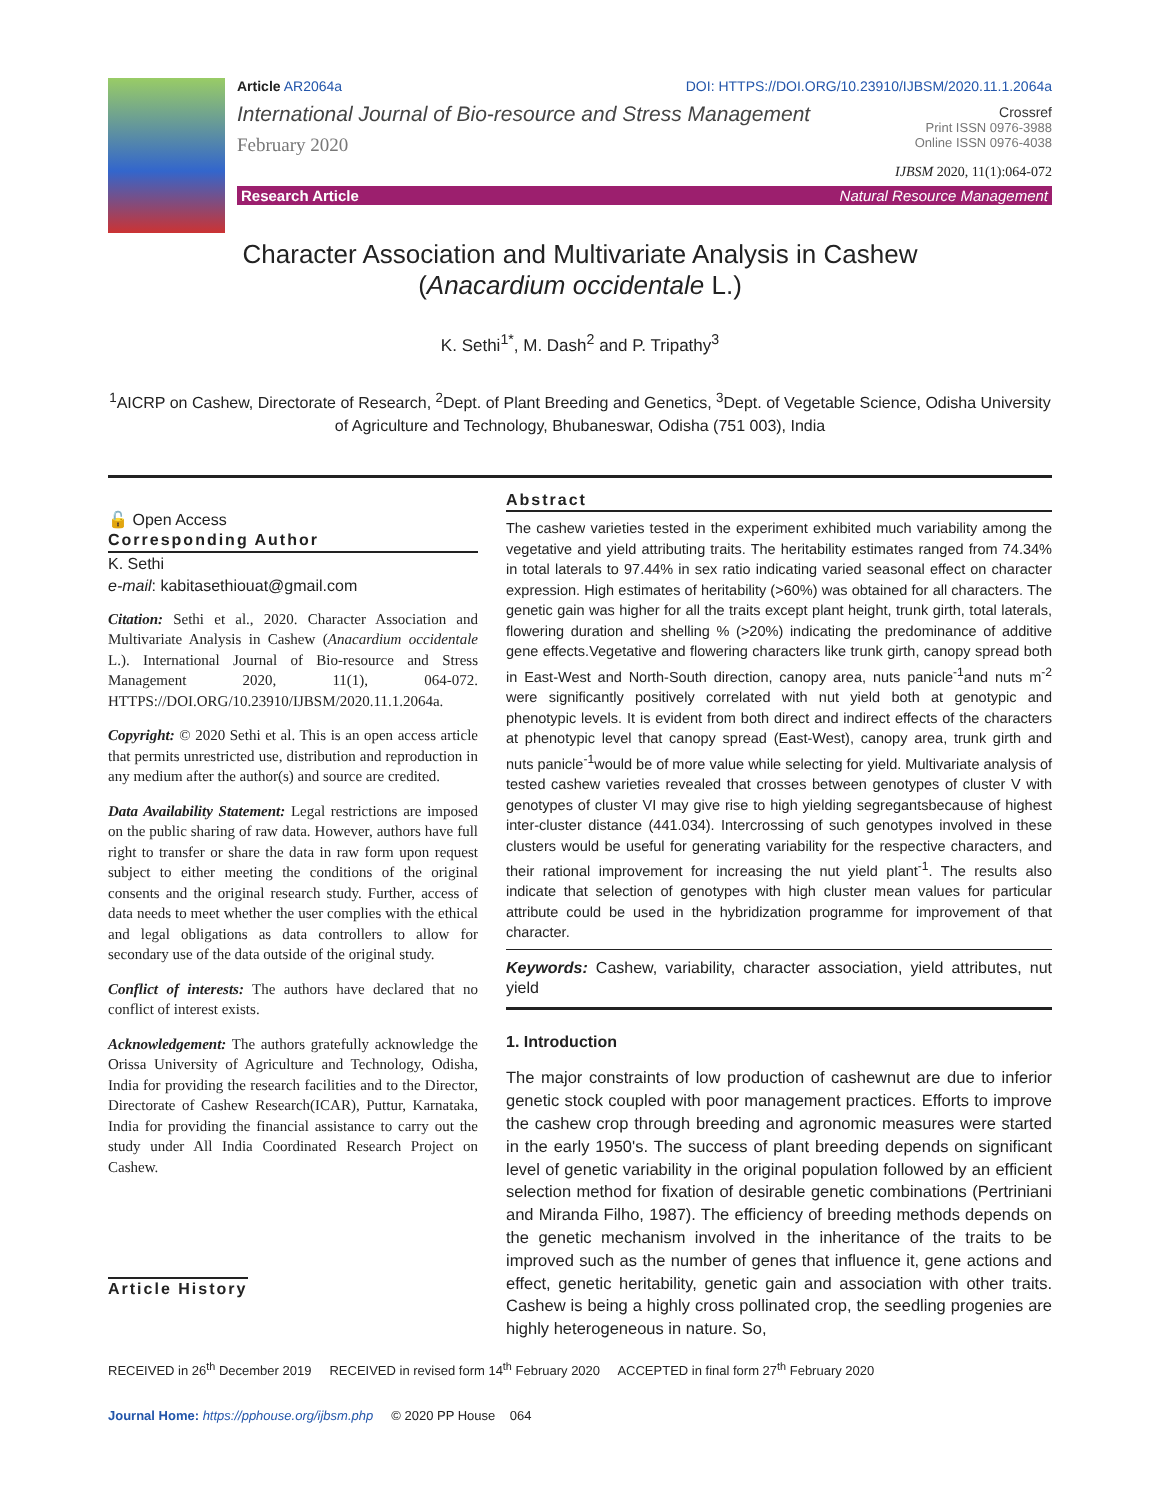Article AR2064a DOI: HTTPS://DOI.ORG/10.23910/IJBSM/2020.11.1.2064a
International Journal of Bio-resource and Stress Management
February 2020
Crossref
Print ISSN 0976-3988
Online ISSN 0976-4038
IJBSM 2020, 11(1):064-072
Research Article Natural Resource Management
Character Association and Multivariate Analysis in Cashew
(Anacardium occidentale L.)
K. Sethi<sup>1*</sup>, M. Dash<sup>2</sup> and P. Tripathy<sup>3</sup>
<sup>1</sup> AICRP on Cashew, Directorate of Research, <sup>2</sup>Dept. of Plant Breeding and Genetics, <sup>3</sup>Dept. of Vegetable Science, Odisha University of Agriculture and Technology, Bhubaneswar, Odisha (751 003), India
🔓 Open Access
Corresponding Author
K. Sethi
e-mail: kabitasethiouat@gmail.com
Citation: Sethi et al., 2020. Character Association and Multivariate Analysis in Cashew (Anacardium occidentale L.). International Journal of Bio-resource and Stress Management 2020, 11(1), 064-072. HTTPS://DOI.ORG/10.23910/IJBSM/2020.11.1.2064a.
Copyright: © 2020 Sethi et al. This is an open access article that permits unrestricted use, distribution and reproduction in any medium after the author(s) and source are credited.
Data Availability Statement: Legal restrictions are imposed on the public sharing of raw data. However, authors have full right to transfer or share the data in raw form upon request subject to either meeting the conditions of the original consents and the original research study. Further, access of data needs to meet whether the user complies with the ethical and legal obligations as data controllers to allow for secondary use of the data outside of the original study.
Conflict of interests: The authors have declared that no conflict of interest exists.
Acknowledgement: The authors gratefully acknowledge the Orissa University of Agriculture and Technology, Odisha, India for providing the research facilities and to the Director, Directorate of Cashew Research(ICAR), Puttur, Karnataka, India for providing the financial assistance to carry out the study under All India Coordinated Research Project on Cashew.
Article History
Abstract
The cashew varieties tested in the experiment exhibited much variability among the vegetative and yield attributing traits. The heritability estimates ranged from 74.34% in total laterals to 97.44% in sex ratio indicating varied seasonal effect on character expression. High estimates of heritability (>60%) was obtained for all characters. The genetic gain was higher for all the traits except plant height, trunk girth, total laterals, flowering duration and shelling % (>20%) indicating the predominance of additive gene effects.Vegetative and flowering characters like trunk girth, canopy spread both in East-West and North-South direction, canopy area, nuts panicle<sup>-1</sup>and nuts m<sup>-2</sup> were significantly positively correlated with nut yield both at genotypic and phenotypic levels. It is evident from both direct and indirect effects of the characters at phenotypic level that canopy spread (East-West), canopy area, trunk girth and nuts panicle<sup>-1</sup>would be of more value while selecting for yield. Multivariate analysis of tested cashew varieties revealed that crosses between genotypes of cluster V with genotypes of cluster VI may give rise to high yielding segregantsbecause of highest inter-cluster distance (441.034). Intercrossing of such genotypes involved in these clusters would be useful for generating variability for the respective characters, and their rational improvement for increasing the nut yield plant<sup>-1</sup>. The results also indicate that selection of genotypes with high cluster mean values for particular attribute could be used in the hybridization programme for improvement of that character.
Keywords: Cashew, variability, character association, yield attributes, nut yield
1. Introduction
The major constraints of low production of cashewnut are due to inferior genetic stock coupled with poor management practices. Efforts to improve the cashew crop through breeding and agronomic measures were started in the early 1950's. The success of plant breeding depends on significant level of genetic variability in the original population followed by an efficient selection method for fixation of desirable genetic combinations (Pertriniani and Miranda Filho, 1987). The efficiency of breeding methods depends on the genetic mechanism involved in the inheritance of the traits to be improved such as the number of genes that influence it, gene actions and effect, genetic heritability, genetic gain and association with other traits. Cashew is being a highly cross pollinated crop, the seedling progenies are highly heterogeneous in nature. So,
RECEIVED in 26<sup>th</sup> December 2019 RECEIVED in revised form 14<sup>th</sup> February 2020 ACCEPTED in final form 27<sup>th</sup> February 2020
Journal Home: https://pphouse.org/ijbsm.php © 2020 PP House 064